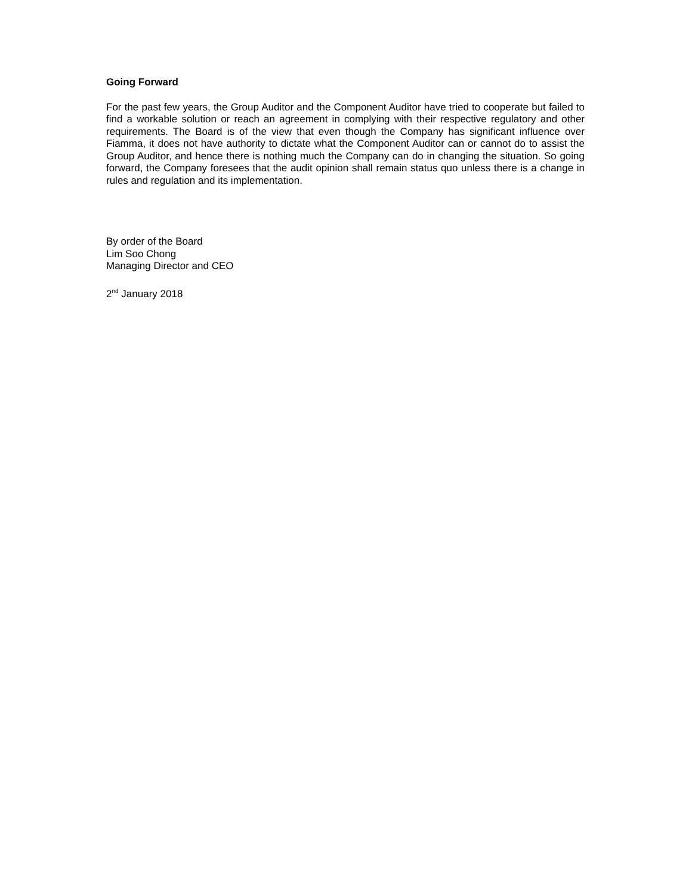Going Forward
For the past few years, the Group Auditor and the Component Auditor have tried to cooperate but failed to find a workable solution or reach an agreement in complying with their respective regulatory and other requirements. The Board is of the view that even though the Company has significant influence over Fiamma, it does not have authority to dictate what the Component Auditor can or cannot do to assist the Group Auditor, and hence there is nothing much the Company can do in changing the situation. So going forward, the Company foresees that the audit opinion shall remain status quo unless there is a change in rules and regulation and its implementation.
By order of the Board
Lim Soo Chong
Managing Director and CEO
2<sup>nd</sup> January 2018